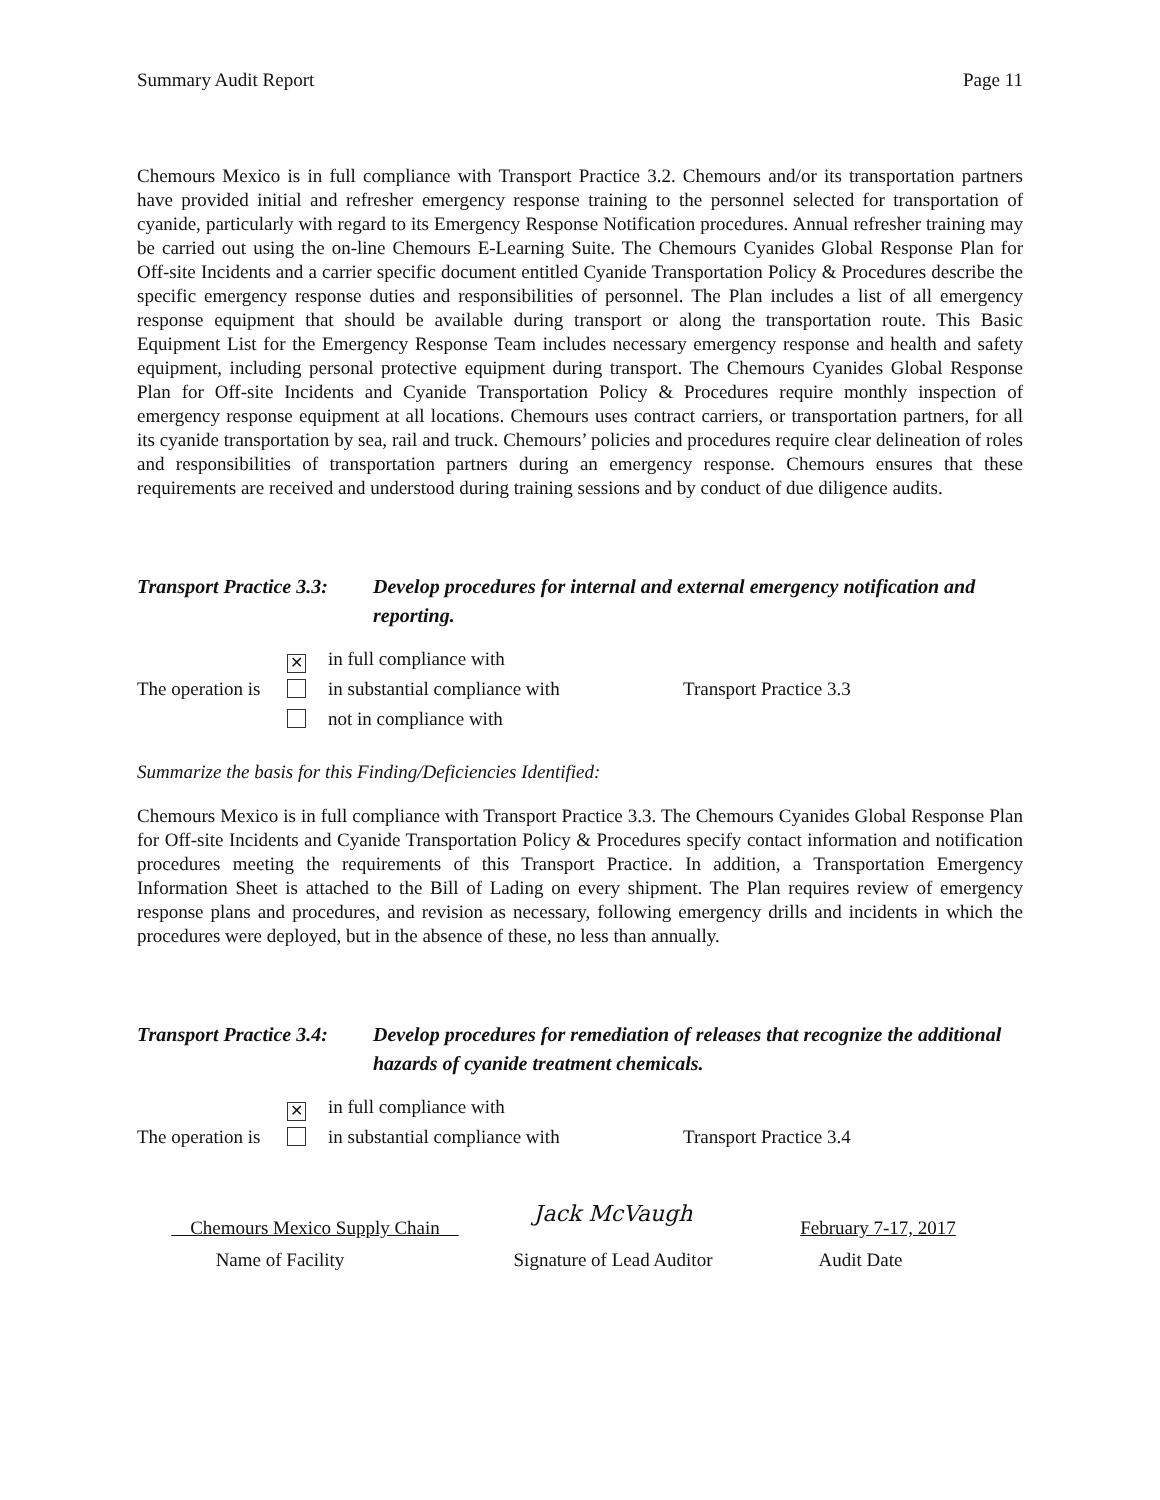Summary Audit Report Page 11
Chemours Mexico is in full compliance with Transport Practice 3.2. Chemours and/or its transportation partners have provided initial and refresher emergency response training to the personnel selected for transportation of cyanide, particularly with regard to its Emergency Response Notification procedures. Annual refresher training may be carried out using the on-line Chemours E-Learning Suite. The Chemours Cyanides Global Response Plan for Off-site Incidents and a carrier specific document entitled Cyanide Transportation Policy & Procedures describe the specific emergency response duties and responsibilities of personnel. The Plan includes a list of all emergency response equipment that should be available during transport or along the transportation route. This Basic Equipment List for the Emergency Response Team includes necessary emergency response and health and safety equipment, including personal protective equipment during transport. The Chemours Cyanides Global Response Plan for Off-site Incidents and Cyanide Transportation Policy & Procedures require monthly inspection of emergency response equipment at all locations. Chemours uses contract carriers, or transportation partners, for all its cyanide transportation by sea, rail and truck. Chemours’ policies and procedures require clear delineation of roles and responsibilities of transportation partners during an emergency response. Chemours ensures that these requirements are received and understood during training sessions and by conduct of due diligence audits.
Transport Practice 3.3:
Develop procedures for internal and external emergency notification and reporting.
The operation is
✕ in full compliance with
in substantial compliance with
not in compliance with
Transport Practice 3.3
Summarize the basis for this Finding/Deficiencies Identified:
Chemours Mexico is in full compliance with Transport Practice 3.3. The Chemours Cyanides Global Response Plan for Off-site Incidents and Cyanide Transportation Policy & Procedures specify contact information and notification procedures meeting the requirements of this Transport Practice. In addition, a Transportation Emergency Information Sheet is attached to the Bill of Lading on every shipment. The Plan requires review of emergency response plans and procedures, and revision as necessary, following emergency drills and incidents in which the procedures were deployed, but in the absence of these, no less than annually.
Transport Practice 3.4:
Develop procedures for remediation of releases that recognize the additional hazards of cyanide treatment chemicals.
The operation is
✕ in full compliance with
in substantial compliance with
Transport Practice 3.4
Chemours Mexico Supply Chain
Name of Facility
Jack McVaugh
Signature of Lead Auditor
February 7-17, 2017
Audit Date